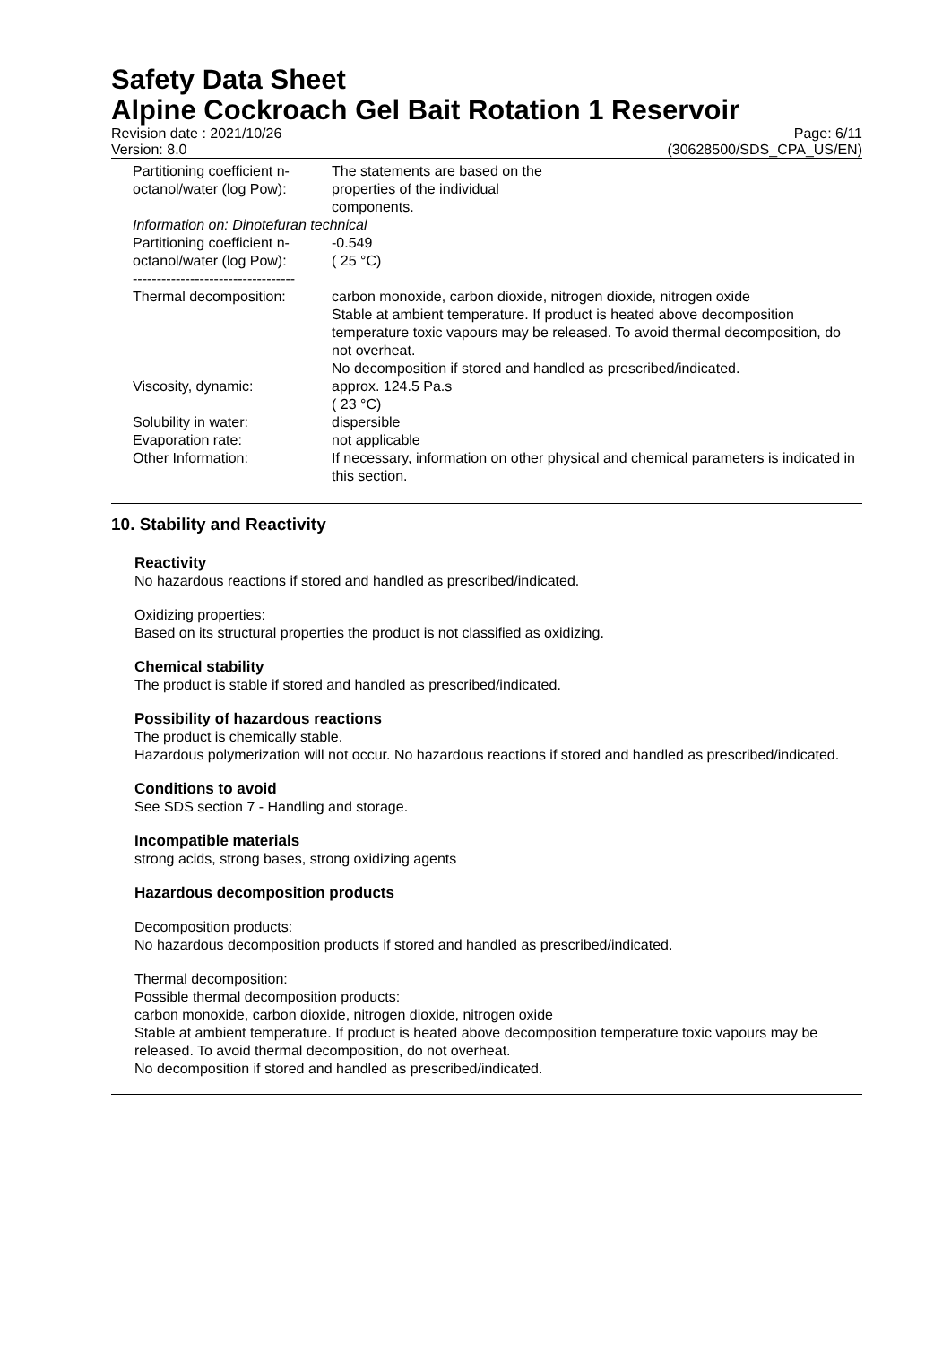Safety Data Sheet
Alpine Cockroach Gel Bait Rotation 1 Reservoir
Revision date : 2021/10/26
Version: 8.0
Page: 6/11
(30628500/SDS_CPA_US/EN)
| Partitioning coefficient n-octanol/water (log Pow): | The statements are based on the properties of the individual components. |
| Information on: Dinotefuran technical | |
| Partitioning coefficient n-octanol/water (log Pow): | -0.549 ( 25 °C) |
| ---------------------------------- | |
| Thermal decomposition: | carbon monoxide, carbon dioxide, nitrogen dioxide, nitrogen oxide Stable at ambient temperature. If product is heated above decomposition temperature toxic vapours may be released. To avoid thermal decomposition, do not overheat. No decomposition if stored and handled as prescribed/indicated. |
| Viscosity, dynamic: | approx. 124.5 Pa.s ( 23 °C) |
| Solubility in water: | dispersible |
| Evaporation rate: | not applicable |
| Other Information: | If necessary, information on other physical and chemical parameters is indicated in this section. |
10. Stability and Reactivity
Reactivity
No hazardous reactions if stored and handled as prescribed/indicated.
Oxidizing properties:
Based on its structural properties the product is not classified as oxidizing.
Chemical stability
The product is stable if stored and handled as prescribed/indicated.
Possibility of hazardous reactions
The product is chemically stable.
Hazardous polymerization will not occur. No hazardous reactions if stored and handled as prescribed/indicated.
Conditions to avoid
See SDS section 7 - Handling and storage.
Incompatible materials
strong acids, strong bases, strong oxidizing agents
Hazardous decomposition products
Decomposition products:
No hazardous decomposition products if stored and handled as prescribed/indicated.
Thermal decomposition:
Possible thermal decomposition products:
carbon monoxide, carbon dioxide, nitrogen dioxide, nitrogen oxide
Stable at ambient temperature. If product is heated above decomposition temperature toxic vapours may be released. To avoid thermal decomposition, do not overheat.
No decomposition if stored and handled as prescribed/indicated.